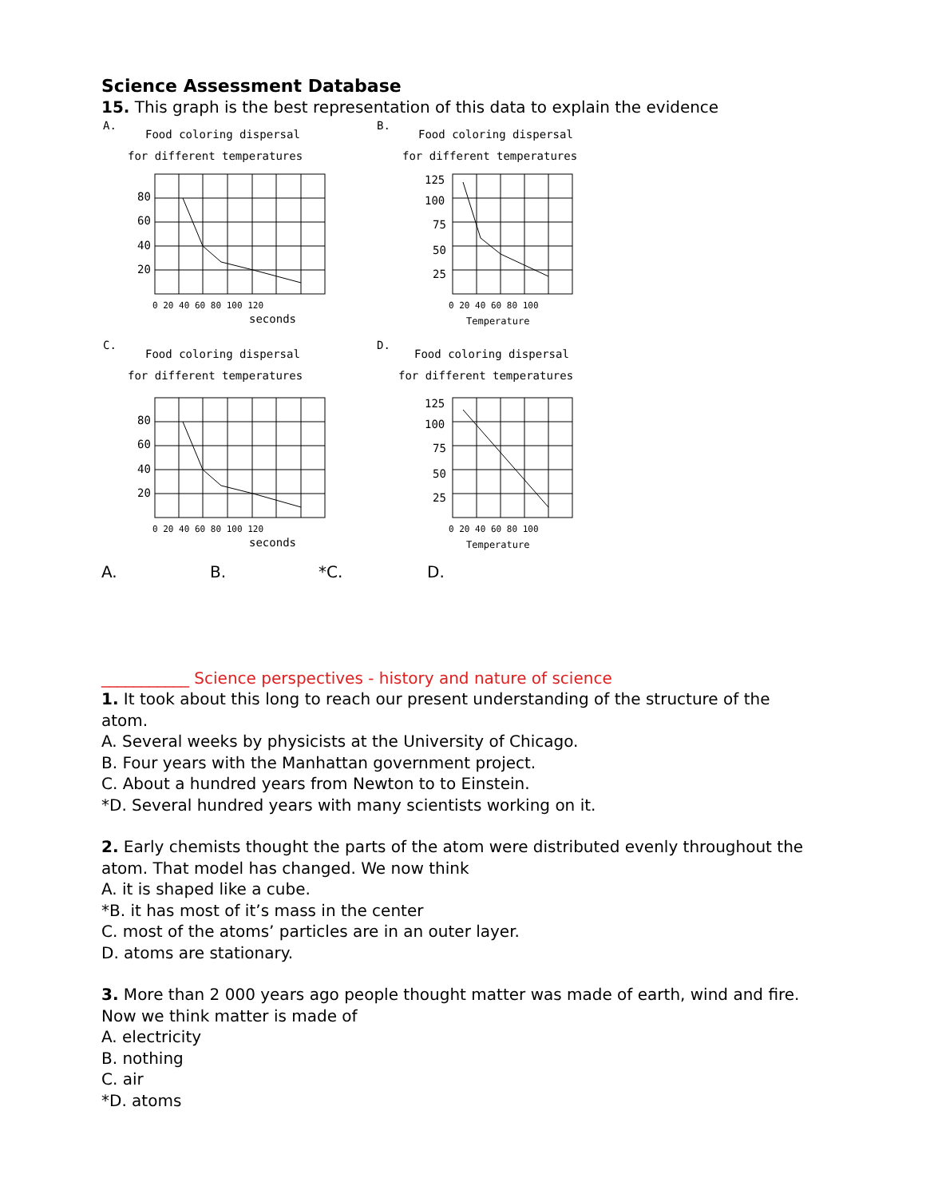Science Assessment Database
15. This graph is the best representation of this data to explain the evidence
A.
Food coloring dispersal
for different temperatures
80
60
40
20
0 20 40 60 80 100 120
seconds
B.
Food coloring dispersal
for different temperatures
125
100
75
50
25
0 20 40 60 80 100
Temperature
C.
Food coloring dispersal
for different temperatures
80
60
40
20
0 20 40 60 80 100 120
seconds
D.
Food coloring dispersal
for different temperatures
125
100
75
50
25
0 20 40 60 80 100
Temperature
A. B. *C. D.
___________ Science perspectives - history and nature of science
1. It took about this long to reach our present understanding of the structure of the atom.
A. Several weeks by physicists at the University of Chicago.
B. Four years with the Manhattan government project.
C. About a hundred years from Newton to to Einstein.
*D. Several hundred years with many scientists working on it.
2. Early chemists thought the parts of the atom were distributed evenly throughout the atom. That model has changed. We now think
A. it is shaped like a cube.
*B. it has most of it’s mass in the center
C. most of the atoms’ particles are in an outer layer.
D. atoms are stationary.
3. More than 2 000 years ago people thought matter was made of earth, wind and fire. Now we think matter is made of
A. electricity
B. nothing
C. air
*D. atoms